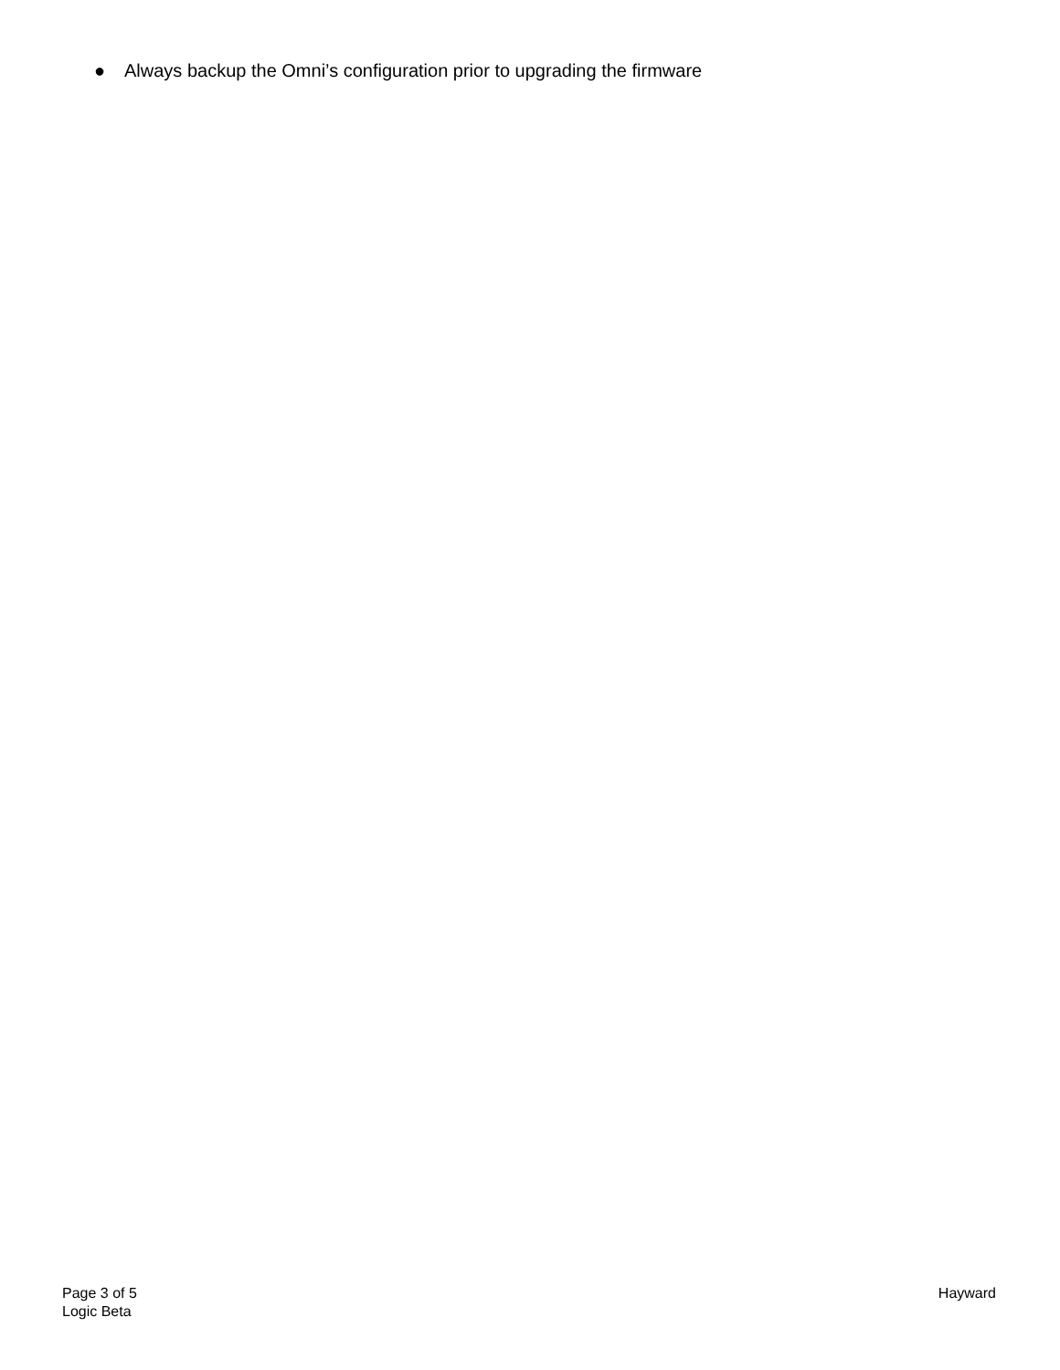● Always backup the Omni’s configuration prior to upgrading the firmware
Page 3 of 5
Logic Beta
Hayward